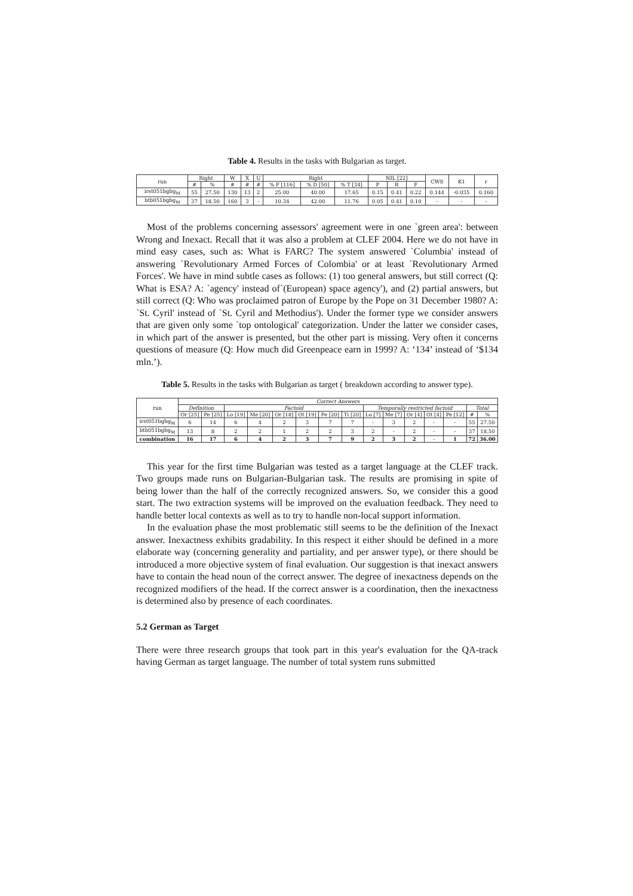Table 4. Results in the tasks with Bulgarian as target.
| run | Right | | W | X | U | Right | | | NIL [22] | | | CWS | K1 | r |
| --- | --- | --- | --- | --- | --- | --- | --- | --- | --- | --- | --- | --- | --- | --- |
| | # | % | # | # | # | % F [116] | % D [50] | % T [34] | P | R | F | | | |
| irst051bgbg<sub>M</sub> | 55 | 27.50 | 130 | 13 | 2 | 25.00 | 40.00 | 17.65 | 0.15 | 0.41 | 0.22 | 0.144 | -0.035 | 0.160 |
| btb051bgbg<sub>M</sub> | 37 | 18.50 | 160 | 3 | - | 10.34 | 42.00 | 11.76 | 0.05 | 0.41 | 0.10 | - | - | - |
Most of the problems concerning assessors' agreement were in one `green area': between Wrong and Inexact. Recall that it was also a problem at CLEF 2004. Here we do not have in mind easy cases, such as: What is FARC? The system answered `Columbia' instead of answering `Revolutionary Armed Forces of Colombia' or at least `Revolutionary Armed Forces'. We have in mind subtle cases as follows: (1) too general answers, but still correct (Q: What is ESA? A: `agency' instead of`(European) space agency'), and (2) partial answers, but still correct (Q: Who was proclaimed patron of Europe by the Pope on 31 December 1980? A: `St. Cyril' instead of `St. Cyril and Methodius'). Under the former type we consider answers that are given only some `top ontological' categorization. Under the latter we consider cases, in which part of the answer is presented, but the other part is missing. Very often it concerns questions of measure (Q: How much did Greenpeace earn in 1999? A: ‘134’ instead of ‘$134 mln.’).
Table 5. Results in the tasks with Bulgarian as target ( breakdown according to answer type).
| run | Correct Answers | | | | | | | | | | | | | | |
| --- | --- | --- | --- | --- | --- | --- | --- | --- | --- | --- | --- | --- | --- | --- | --- |
| | Definition | | Factoid | | | | | | Temporally restricted factoid | | | | | Total | |
| | Or [25] | Pe [25] | Lo [19] | Me [20] | Or [18] | Ot [19] | Pe [20] | Ti [20] | Lo [7] | Me [7] | Or [4] | Ot [4] | Pe [12] | # | % |
| irst051bgbg<sub>M</sub> | 6 | 14 | 6 | 4 | 2 | 3 | 7 | 7 | - | 3 | 2 | - | - | 55 | 27.50 |
| btb051bgbg<sub>M</sub> | 13 | 8 | 2 | 2 | 1 | 2 | 2 | 3 | 2 | - | 2 | - | - | 37 | 18.50 |
| combination | 16 | 17 | 6 | 4 | 2 | 3 | 7 | 9 | 2 | 3 | 2 | - | 1 | 72 | 36.00 |
This year for the first time Bulgarian was tested as a target language at the CLEF track. Two groups made runs on Bulgarian-Bulgarian task. The results are promising in spite of being lower than the half of the correctly recognized answers. So, we consider this a good start. The two extraction systems will be improved on the evaluation feedback. They need to handle better local contexts as well as to try to handle non-local support information.
In the evaluation phase the most problematic still seems to be the definition of the Inexact answer. Inexactness exhibits gradability. In this respect it either should be defined in a more elaborate way (concerning generality and partiality, and per answer type), or there should be introduced a more objective system of final evaluation. Our suggestion is that inexact answers have to contain the head noun of the correct answer. The degree of inexactness depends on the recognized modifiers of the head. If the correct answer is a coordination, then the inexactness is determined also by presence of each coordinates.
5.2 German as Target
There were three research groups that took part in this year's evaluation for the QA-track having German as target language. The number of total system runs submitted